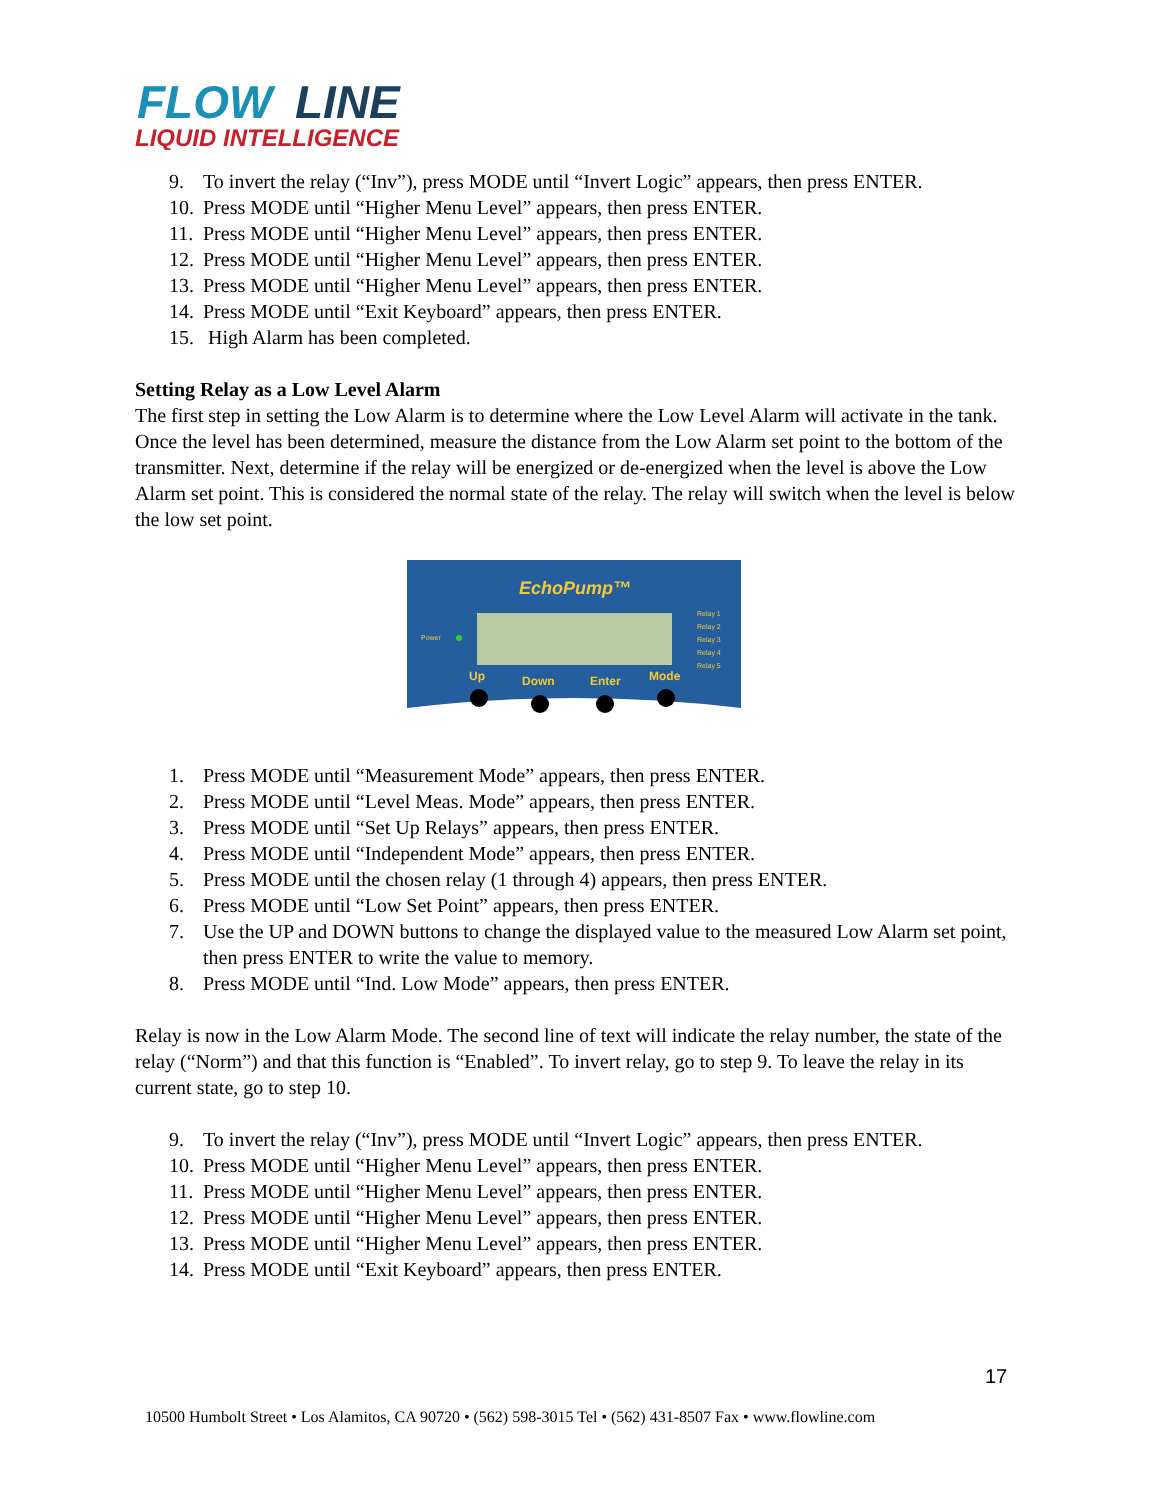FLOW
LINE
LIQUID INTELLIGENCE
9. To invert the relay (“Inv”), press MODE until “Invert Logic” appears, then press ENTER.
10. Press MODE until “Higher Menu Level” appears, then press ENTER.
11. Press MODE until “Higher Menu Level” appears, then press ENTER.
12. Press MODE until “Higher Menu Level” appears, then press ENTER.
13. Press MODE until “Higher Menu Level” appears, then press ENTER.
14. Press MODE until “Exit Keyboard” appears, then press ENTER.
15. High Alarm has been completed.
Setting Relay as a Low Level Alarm
The first step in setting the Low Alarm is to determine where the Low Level Alarm will activate in the tank. Once the level has been determined, measure the distance from the Low Alarm set point to the bottom of the transmitter. Next, determine if the relay will be energized or de-energized when the level is above the Low Alarm set point. This is considered the normal state of the relay. The relay will switch when the level is below the low set point.
EchoPump™
Power
Relay 1
Relay 2
Relay 3
Relay 4
Relay 5
Up
Down
Enter
Mode
1. Press MODE until “Measurement Mode” appears, then press ENTER.
2. Press MODE until “Level Meas. Mode” appears, then press ENTER.
3. Press MODE until “Set Up Relays” appears, then press ENTER.
4. Press MODE until “Independent Mode” appears, then press ENTER.
5. Press MODE until the chosen relay (1 through 4) appears, then press ENTER.
6. Press MODE until “Low Set Point” appears, then press ENTER.
7. Use the UP and DOWN buttons to change the displayed value to the measured Low Alarm set point, then press ENTER to write the value to memory.
8. Press MODE until “Ind. Low Mode” appears, then press ENTER.
Relay is now in the Low Alarm Mode. The second line of text will indicate the relay number, the state of the relay (“Norm”) and that this function is “Enabled”. To invert relay, go to step 9. To leave the relay in its current state, go to step 10.
9. To invert the relay (“Inv”), press MODE until “Invert Logic” appears, then press ENTER.
10. Press MODE until “Higher Menu Level” appears, then press ENTER.
11. Press MODE until “Higher Menu Level” appears, then press ENTER.
12. Press MODE until “Higher Menu Level” appears, then press ENTER.
13. Press MODE until “Higher Menu Level” appears, then press ENTER.
14. Press MODE until “Exit Keyboard” appears, then press ENTER.
17
10500 Humbolt Street • Los Alamitos, CA 90720 • (562) 598-3015 Tel • (562) 431-8507 Fax • www.flowline.com